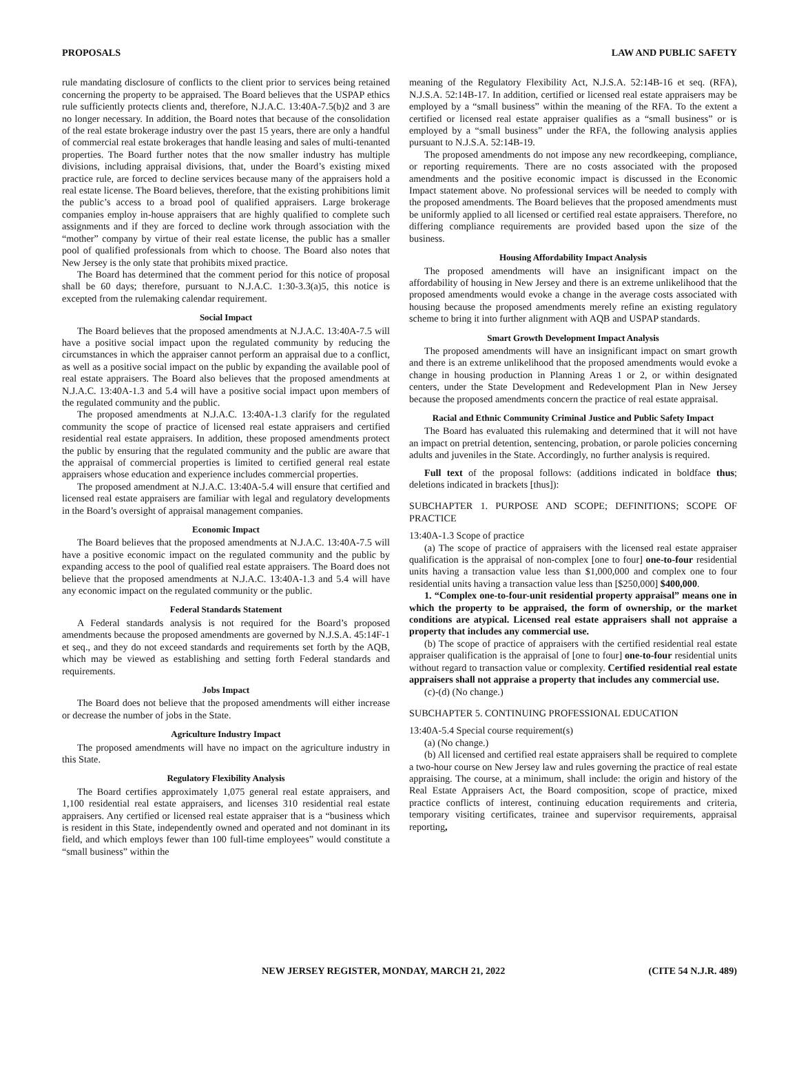PROPOSALS LAW AND PUBLIC SAFETY
rule mandating disclosure of conflicts to the client prior to services being retained concerning the property to be appraised. The Board believes that the USPAP ethics rule sufficiently protects clients and, therefore, N.J.A.C. 13:40A-7.5(b)2 and 3 are no longer necessary. In addition, the Board notes that because of the consolidation of the real estate brokerage industry over the past 15 years, there are only a handful of commercial real estate brokerages that handle leasing and sales of multi-tenanted properties. The Board further notes that the now smaller industry has multiple divisions, including appraisal divisions, that, under the Board’s existing mixed practice rule, are forced to decline services because many of the appraisers hold a real estate license. The Board believes, therefore, that the existing prohibitions limit the public’s access to a broad pool of qualified appraisers. Large brokerage companies employ in-house appraisers that are highly qualified to complete such assignments and if they are forced to decline work through association with the “mother” company by virtue of their real estate license, the public has a smaller pool of qualified professionals from which to choose. The Board also notes that New Jersey is the only state that prohibits mixed practice.
The Board has determined that the comment period for this notice of proposal shall be 60 days; therefore, pursuant to N.J.A.C. 1:30-3.3(a)5, this notice is excepted from the rulemaking calendar requirement.
Social Impact
The Board believes that the proposed amendments at N.J.A.C. 13:40A-7.5 will have a positive social impact upon the regulated community by reducing the circumstances in which the appraiser cannot perform an appraisal due to a conflict, as well as a positive social impact on the public by expanding the available pool of real estate appraisers. The Board also believes that the proposed amendments at N.J.A.C. 13:40A-1.3 and 5.4 will have a positive social impact upon members of the regulated community and the public.
The proposed amendments at N.J.A.C. 13:40A-1.3 clarify for the regulated community the scope of practice of licensed real estate appraisers and certified residential real estate appraisers. In addition, these proposed amendments protect the public by ensuring that the regulated community and the public are aware that the appraisal of commercial properties is limited to certified general real estate appraisers whose education and experience includes commercial properties.
The proposed amendment at N.J.A.C. 13:40A-5.4 will ensure that certified and licensed real estate appraisers are familiar with legal and regulatory developments in the Board’s oversight of appraisal management companies.
Economic Impact
The Board believes that the proposed amendments at N.J.A.C. 13:40A-7.5 will have a positive economic impact on the regulated community and the public by expanding access to the pool of qualified real estate appraisers. The Board does not believe that the proposed amendments at N.J.A.C. 13:40A-1.3 and 5.4 will have any economic impact on the regulated community or the public.
Federal Standards Statement
A Federal standards analysis is not required for the Board’s proposed amendments because the proposed amendments are governed by N.J.S.A. 45:14F-1 et seq., and they do not exceed standards and requirements set forth by the AQB, which may be viewed as establishing and setting forth Federal standards and requirements.
Jobs Impact
The Board does not believe that the proposed amendments will either increase or decrease the number of jobs in the State.
Agriculture Industry Impact
The proposed amendments will have no impact on the agriculture industry in this State.
Regulatory Flexibility Analysis
The Board certifies approximately 1,075 general real estate appraisers, and 1,100 residential real estate appraisers, and licenses 310 residential real estate appraisers. Any certified or licensed real estate appraiser that is a “business which is resident in this State, independently owned and operated and not dominant in its field, and which employs fewer than 100 full-time employees” would constitute a “small business” within the
meaning of the Regulatory Flexibility Act, N.J.S.A. 52:14B-16 et seq. (RFA), N.J.S.A. 52:14B-17. In addition, certified or licensed real estate appraisers may be employed by a “small business” within the meaning of the RFA. To the extent a certified or licensed real estate appraiser qualifies as a “small business” or is employed by a “small business” under the RFA, the following analysis applies pursuant to N.J.S.A. 52:14B-19.
The proposed amendments do not impose any new recordkeeping, compliance, or reporting requirements. There are no costs associated with the proposed amendments and the positive economic impact is discussed in the Economic Impact statement above. No professional services will be needed to comply with the proposed amendments. The Board believes that the proposed amendments must be uniformly applied to all licensed or certified real estate appraisers. Therefore, no differing compliance requirements are provided based upon the size of the business.
Housing Affordability Impact Analysis
The proposed amendments will have an insignificant impact on the affordability of housing in New Jersey and there is an extreme unlikelihood that the proposed amendments would evoke a change in the average costs associated with housing because the proposed amendments merely refine an existing regulatory scheme to bring it into further alignment with AQB and USPAP standards.
Smart Growth Development Impact Analysis
The proposed amendments will have an insignificant impact on smart growth and there is an extreme unlikelihood that the proposed amendments would evoke a change in housing production in Planning Areas 1 or 2, or within designated centers, under the State Development and Redevelopment Plan in New Jersey because the proposed amendments concern the practice of real estate appraisal.
Racial and Ethnic Community Criminal Justice and Public Safety Impact
The Board has evaluated this rulemaking and determined that it will not have an impact on pretrial detention, sentencing, probation, or parole policies concerning adults and juveniles in the State. Accordingly, no further analysis is required.
Full text of the proposal follows: (additions indicated in boldface thus; deletions indicated in brackets [thus]):
SUBCHAPTER 1. PURPOSE AND SCOPE; DEFINITIONS; SCOPE OF PRACTICE
13:40A-1.3 Scope of practice
(a) The scope of practice of appraisers with the licensed real estate appraiser qualification is the appraisal of non-complex [one to four] one-to-four residential units having a transaction value less than $1,000,000 and complex one to four residential units having a transaction value less than [$250,000] $400,000.
1. “Complex one-to-four-unit residential property appraisal” means one in which the property to be appraised, the form of ownership, or the market conditions are atypical. Licensed real estate appraisers shall not appraise a property that includes any commercial use.
(b) The scope of practice of appraisers with the certified residential real estate appraiser qualification is the appraisal of [one to four] one-to-four residential units without regard to transaction value or complexity. Certified residential real estate appraisers shall not appraise a property that includes any commercial use.
(c)-(d) (No change.)
SUBCHAPTER 5. CONTINUING PROFESSIONAL EDUCATION
13:40A-5.4 Special course requirement(s)
(a) (No change.)
(b) All licensed and certified real estate appraisers shall be required to complete a two-hour course on New Jersey law and rules governing the practice of real estate appraising. The course, at a minimum, shall include: the origin and history of the Real Estate Appraisers Act, the Board composition, scope of practice, mixed practice conflicts of interest, continuing education requirements and criteria, temporary visiting certificates, trainee and supervisor requirements, appraisal reporting,
NEW JERSEY REGISTER, MONDAY, MARCH 21, 2022 (CITE 54 N.J.R. 489)